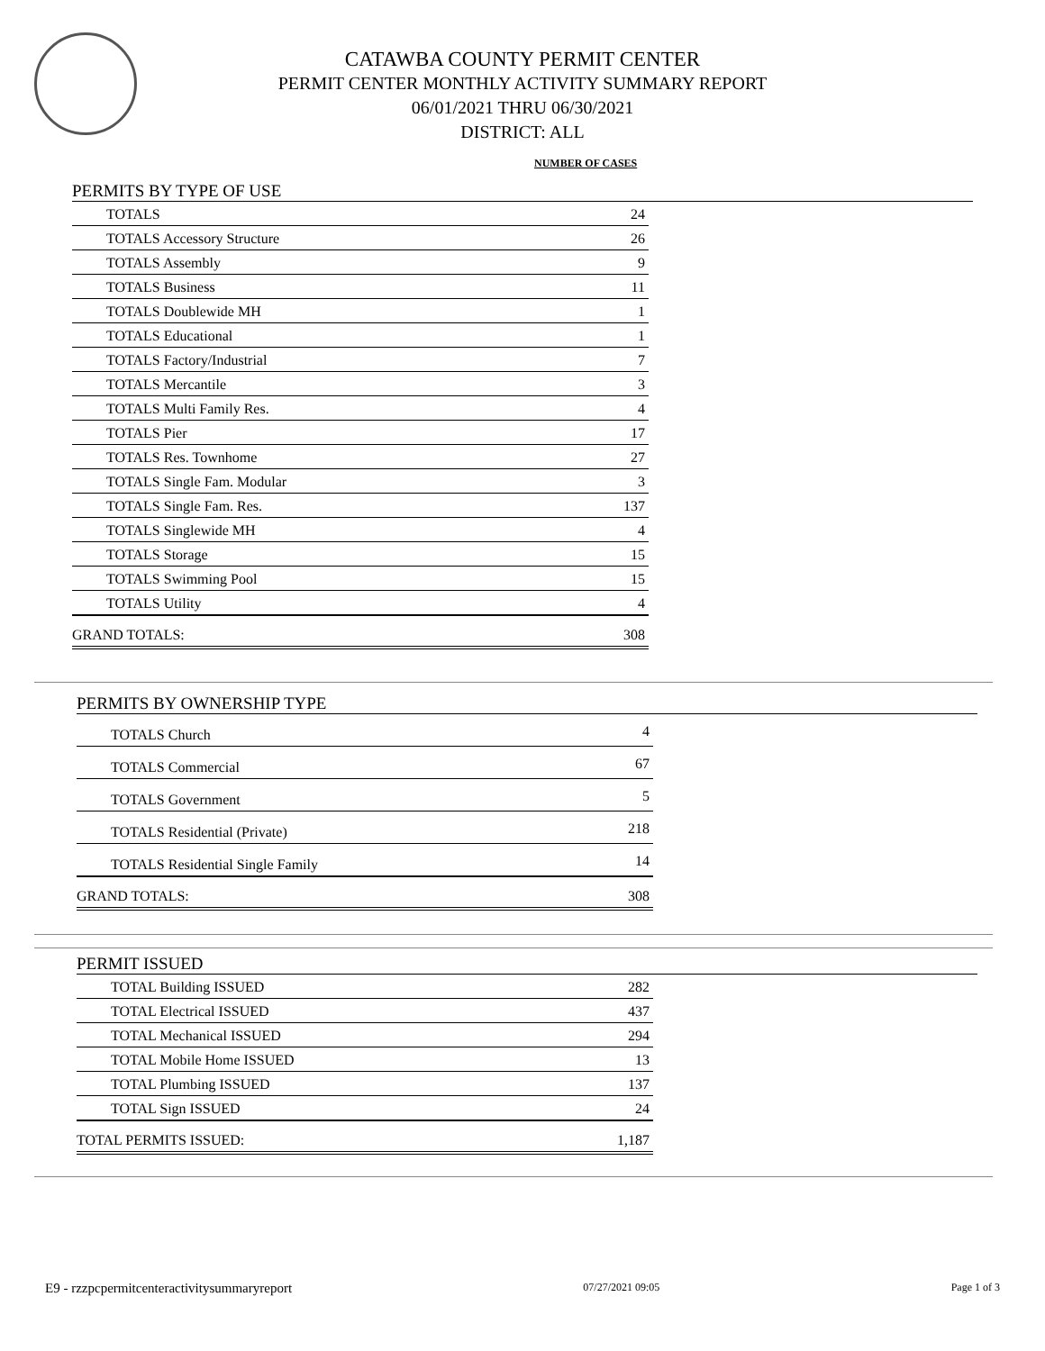CATAWBA COUNTY PERMIT CENTER
PERMIT CENTER MONTHLY ACTIVITY SUMMARY REPORT
06/01/2021 THRU 06/30/2021
DISTRICT: ALL
NUMBER OF CASES
PERMITS BY TYPE OF USE
| TOTALS | 24 |
| TOTALS Accessory Structure | 26 |
| TOTALS Assembly | 9 |
| TOTALS Business | 11 |
| TOTALS Doublewide MH | 1 |
| TOTALS Educational | 1 |
| TOTALS Factory/Industrial | 7 |
| TOTALS Mercantile | 3 |
| TOTALS Multi Family Res. | 4 |
| TOTALS Pier | 17 |
| TOTALS Res. Townhome | 27 |
| TOTALS Single Fam. Modular | 3 |
| TOTALS Single Fam. Res. | 137 |
| TOTALS Singlewide MH | 4 |
| TOTALS Storage | 15 |
| TOTALS Swimming Pool | 15 |
| TOTALS Utility | 4 |
| GRAND TOTALS: | 308 |
PERMITS BY OWNERSHIP TYPE
| TOTALS Church | 4 |
| TOTALS Commercial | 67 |
| TOTALS Government | 5 |
| TOTALS Residential (Private) | 218 |
| TOTALS Residential Single Family | 14 |
| GRAND TOTALS: | 308 |
PERMIT ISSUED
| TOTAL Building ISSUED | 282 |
| TOTAL Electrical ISSUED | 437 |
| TOTAL Mechanical ISSUED | 294 |
| TOTAL Mobile Home ISSUED | 13 |
| TOTAL Plumbing ISSUED | 137 |
| TOTAL Sign ISSUED | 24 |
| TOTAL PERMITS ISSUED: | 1,187 |
E9 - rzzpcpermitcenteractivitysummaryreport 07/27/2021 09:05 Page 1 of 3